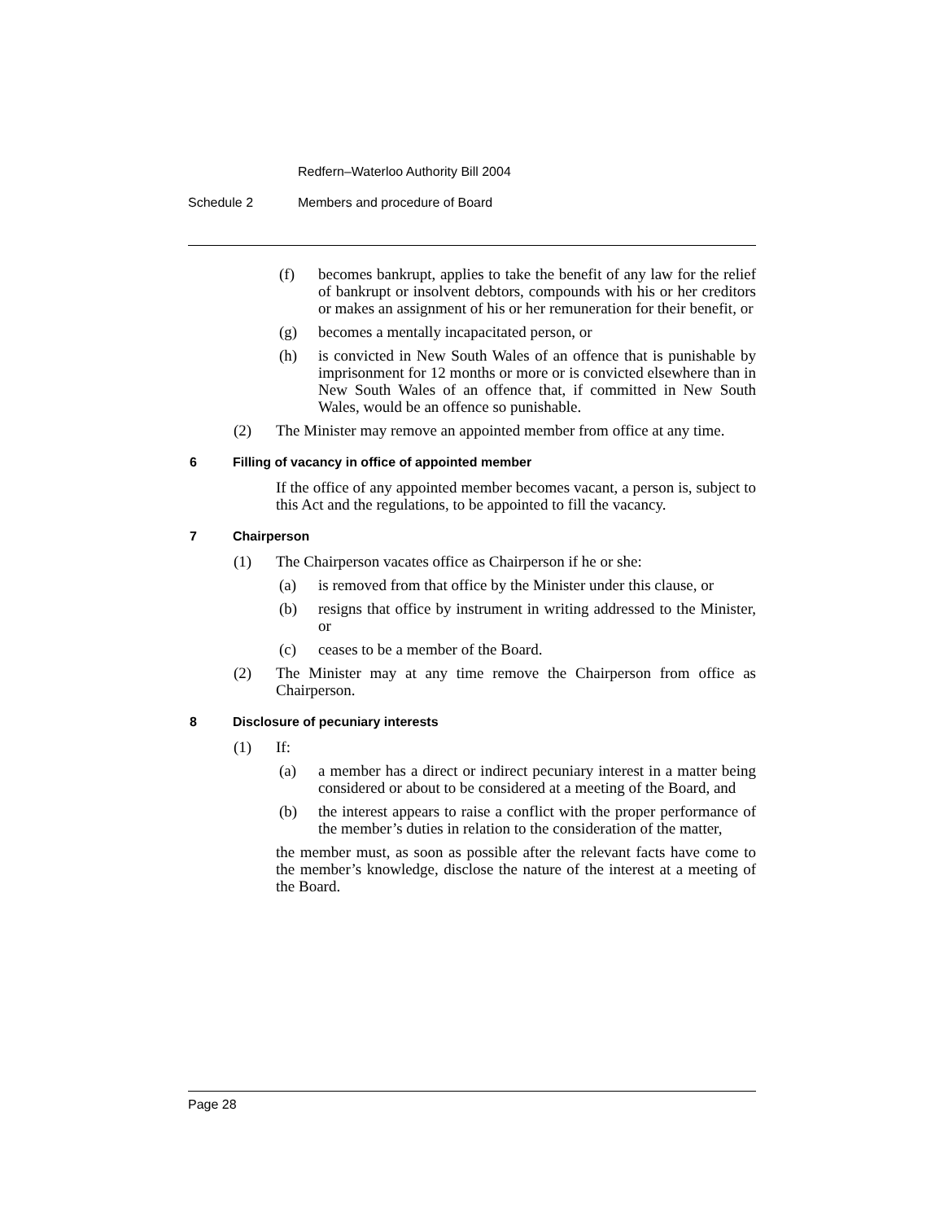Redfern–Waterloo Authority Bill 2004
Schedule 2 Members and procedure of Board
(f) becomes bankrupt, applies to take the benefit of any law for the relief of bankrupt or insolvent debtors, compounds with his or her creditors or makes an assignment of his or her remuneration for their benefit, or
(g) becomes a mentally incapacitated person, or
(h) is convicted in New South Wales of an offence that is punishable by imprisonment for 12 months or more or is convicted elsewhere than in New South Wales of an offence that, if committed in New South Wales, would be an offence so punishable.
(2) The Minister may remove an appointed member from office at any time.
6 Filling of vacancy in office of appointed member
If the office of any appointed member becomes vacant, a person is, subject to this Act and the regulations, to be appointed to fill the vacancy.
7 Chairperson
(1) The Chairperson vacates office as Chairperson if he or she:
(a) is removed from that office by the Minister under this clause, or
(b) resigns that office by instrument in writing addressed to the Minister, or
(c) ceases to be a member of the Board.
(2) The Minister may at any time remove the Chairperson from office as Chairperson.
8 Disclosure of pecuniary interests
(1) If:
(a) a member has a direct or indirect pecuniary interest in a matter being considered or about to be considered at a meeting of the Board, and
(b) the interest appears to raise a conflict with the proper performance of the member’s duties in relation to the consideration of the matter,
the member must, as soon as possible after the relevant facts have come to the member’s knowledge, disclose the nature of the interest at a meeting of the Board.
Page 28